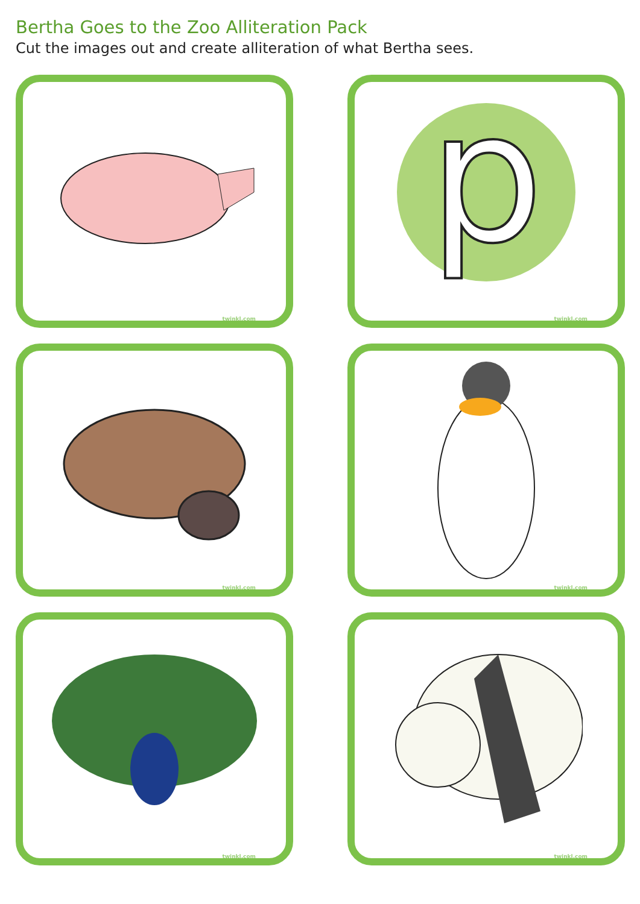Bertha Goes to the Zoo Alliteration Pack
Cut the images out and create alliteration of what Bertha sees.
twinkl.com
p
twinkl.com
twinkl.com
twinkl.com
twinkl.com
twinkl.com